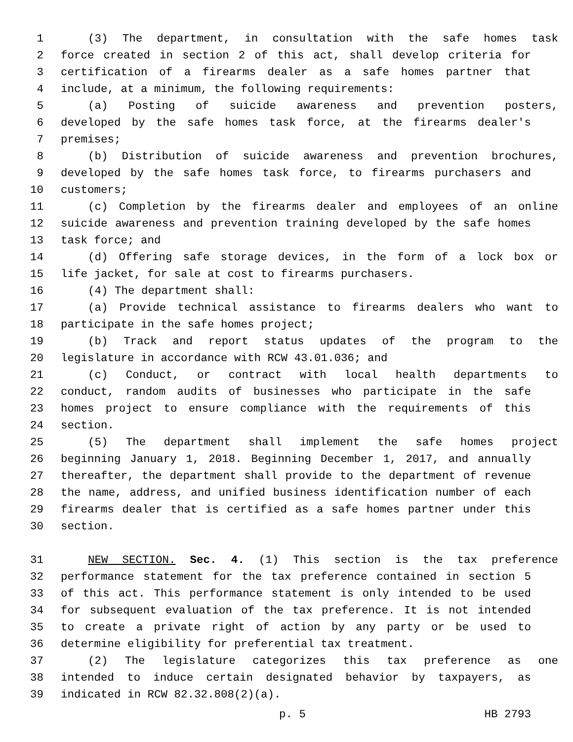1 (3) The department, in consultation with the safe homes task
2 force created in section 2 of this act, shall develop criteria for
3 certification of a firearms dealer as a safe homes partner that
4 include, at a minimum, the following requirements:
5 (a) Posting of suicide awareness and prevention posters,
6 developed by the safe homes task force, at the firearms dealer's
7 premises;
8 (b) Distribution of suicide awareness and prevention brochures,
9 developed by the safe homes task force, to firearms purchasers and
10 customers;
11 (c) Completion by the firearms dealer and employees of an online
12 suicide awareness and prevention training developed by the safe homes
13 task force; and
14 (d) Offering safe storage devices, in the form of a lock box or
15 life jacket, for sale at cost to firearms purchasers.
16 (4) The department shall:
17 (a) Provide technical assistance to firearms dealers who want to
18 participate in the safe homes project;
19 (b) Track and report status updates of the program to the
20 legislature in accordance with RCW 43.01.036; and
21 (c) Conduct, or contract with local health departments to
22 conduct, random audits of businesses who participate in the safe
23 homes project to ensure compliance with the requirements of this
24 section.
25 (5) The department shall implement the safe homes project
26 beginning January 1, 2018. Beginning December 1, 2017, and annually
27 thereafter, the department shall provide to the department of revenue
28 the name, address, and unified business identification number of each
29 firearms dealer that is certified as a safe homes partner under this
30 section.
31 NEW SECTION. Sec. 4. (1) This section is the tax preference
32 performance statement for the tax preference contained in section 5
33 of this act. This performance statement is only intended to be used
34 for subsequent evaluation of the tax preference. It is not intended
35 to create a private right of action by any party or be used to
36 determine eligibility for preferential tax treatment.
37 (2) The legislature categorizes this tax preference as one
38 intended to induce certain designated behavior by taxpayers, as
39 indicated in RCW 82.32.808(2)(a).
p. 5 HB 2793